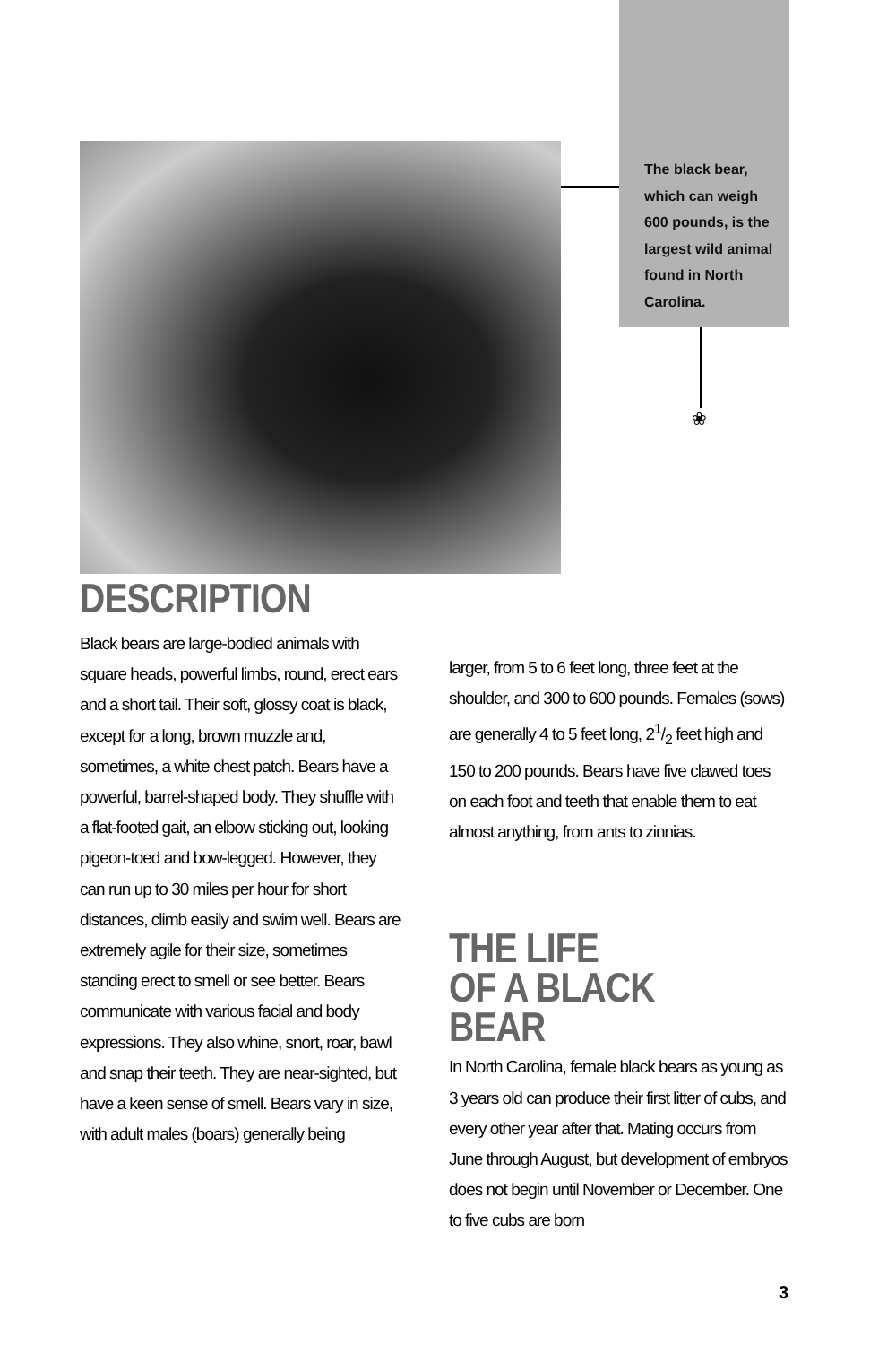The black bear, which can weigh 600 pounds, is the largest wild animal found in North Carolina.
❀
DESCRIPTION
Black bears are large-bodied animals with square heads, powerful limbs, round, erect ears and a short tail. Their soft, glossy coat is black, except for a long, brown muzzle and, sometimes, a white chest patch. Bears have a powerful, barrel-shaped body. They shuffle with a flat-footed gait, an elbow sticking out, looking pigeon-toed and bow-legged. However, they can run up to 30 miles per hour for short distances, climb easily and swim well. Bears are extremely agile for their size, sometimes standing erect to smell or see better. Bears communicate with various facial and body expressions. They also whine, snort, roar, bawl and snap their teeth. They are near-sighted, but have a keen sense of smell. Bears vary in size, with adult males (boars) generally being
larger, from 5 to 6 feet long, three feet at the shoulder, and 300 to 600 pounds. Females (sows) are generally 4 to 5 feet long, 21/2 feet high and 150 to 200 pounds. Bears have five clawed toes on each foot and teeth that enable them to eat almost anything, from ants to zinnias.
THE LIFE
OF A BLACK BEAR
In North Carolina, female black bears as young as 3 years old can produce their first litter of cubs, and every other year after that. Mating occurs from June through August, but development of embryos does not begin until November or December. One to five cubs are born
3